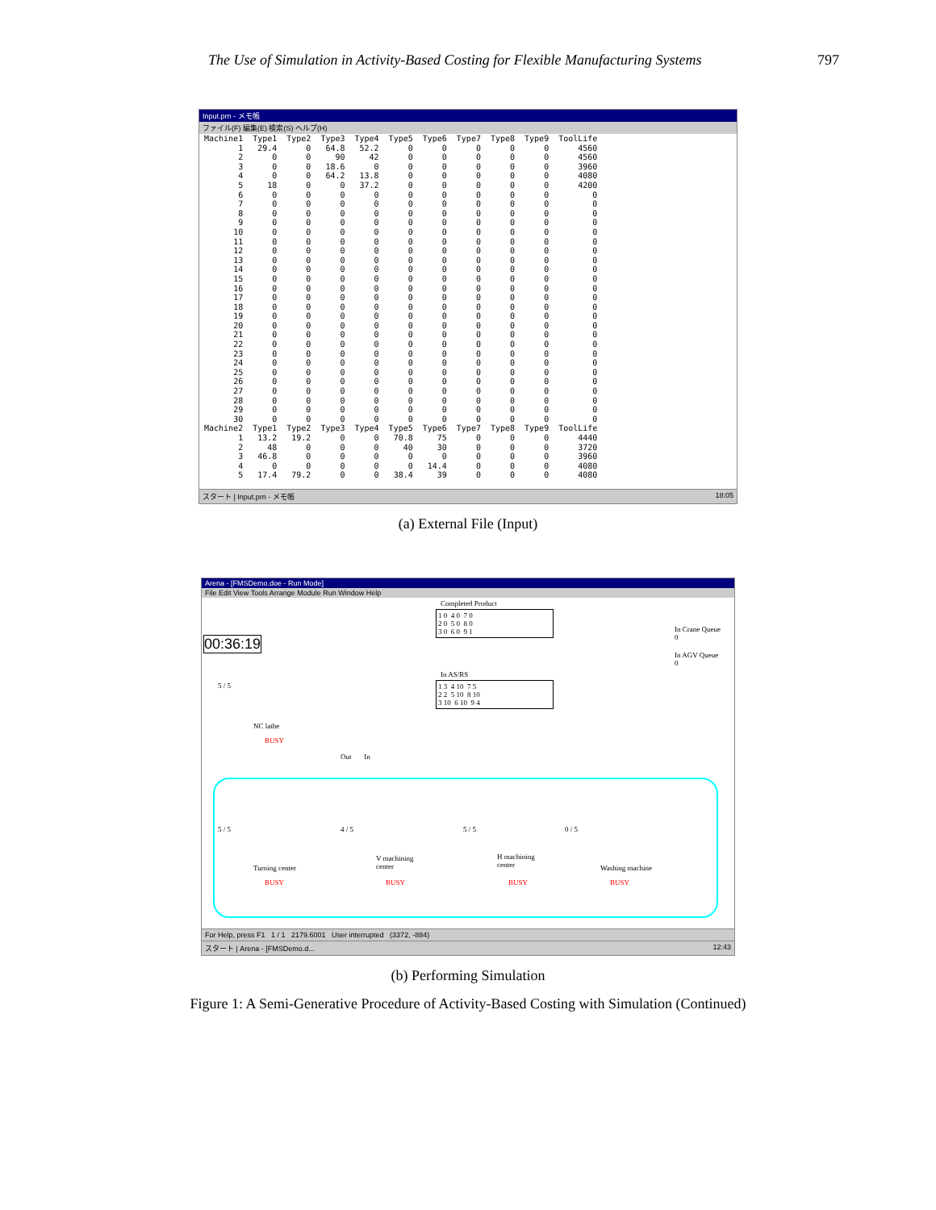The Use of Simulation in Activity-Based Costing for Flexible Manufacturing Systems 797
Input.prn - メモ帳
ファイル(F) 編集(E) 検索(S) ヘルプ(H)
| Machine1 | Type1 | Type2 | Type3 | Type4 | Type5 | Type6 | Type7 | Type8 | Type9 | ToolLife |
| --- | --- | --- | --- | --- | --- | --- | --- | --- | --- | --- |
| 1 | 29.4 | 0 | 64.8 | 52.2 | 0 | 0 | 0 | 0 | 0 | 4560 |
| 2 | 0 | 0 | 90 | 42 | 0 | 0 | 0 | 0 | 0 | 4560 |
| 3 | 0 | 0 | 18.6 | 0 | 0 | 0 | 0 | 0 | 0 | 3960 |
| 4 | 0 | 0 | 64.2 | 13.8 | 0 | 0 | 0 | 0 | 0 | 4080 |
| 5 | 18 | 0 | 0 | 37.2 | 0 | 0 | 0 | 0 | 0 | 4200 |
| 6 | 0 | 0 | 0 | 0 | 0 | 0 | 0 | 0 | 0 | 0 |
| 7 | 0 | 0 | 0 | 0 | 0 | 0 | 0 | 0 | 0 | 0 |
| 8 | 0 | 0 | 0 | 0 | 0 | 0 | 0 | 0 | 0 | 0 |
| 9 | 0 | 0 | 0 | 0 | 0 | 0 | 0 | 0 | 0 | 0 |
| 10 | 0 | 0 | 0 | 0 | 0 | 0 | 0 | 0 | 0 | 0 |
| 11 | 0 | 0 | 0 | 0 | 0 | 0 | 0 | 0 | 0 | 0 |
| 12 | 0 | 0 | 0 | 0 | 0 | 0 | 0 | 0 | 0 | 0 |
| 13 | 0 | 0 | 0 | 0 | 0 | 0 | 0 | 0 | 0 | 0 |
| 14 | 0 | 0 | 0 | 0 | 0 | 0 | 0 | 0 | 0 | 0 |
| 15 | 0 | 0 | 0 | 0 | 0 | 0 | 0 | 0 | 0 | 0 |
| 16 | 0 | 0 | 0 | 0 | 0 | 0 | 0 | 0 | 0 | 0 |
| 17 | 0 | 0 | 0 | 0 | 0 | 0 | 0 | 0 | 0 | 0 |
| 18 | 0 | 0 | 0 | 0 | 0 | 0 | 0 | 0 | 0 | 0 |
| 19 | 0 | 0 | 0 | 0 | 0 | 0 | 0 | 0 | 0 | 0 |
| 20 | 0 | 0 | 0 | 0 | 0 | 0 | 0 | 0 | 0 | 0 |
| 21 | 0 | 0 | 0 | 0 | 0 | 0 | 0 | 0 | 0 | 0 |
| 22 | 0 | 0 | 0 | 0 | 0 | 0 | 0 | 0 | 0 | 0 |
| 23 | 0 | 0 | 0 | 0 | 0 | 0 | 0 | 0 | 0 | 0 |
| 24 | 0 | 0 | 0 | 0 | 0 | 0 | 0 | 0 | 0 | 0 |
| 25 | 0 | 0 | 0 | 0 | 0 | 0 | 0 | 0 | 0 | 0 |
| 26 | 0 | 0 | 0 | 0 | 0 | 0 | 0 | 0 | 0 | 0 |
| 27 | 0 | 0 | 0 | 0 | 0 | 0 | 0 | 0 | 0 | 0 |
| 28 | 0 | 0 | 0 | 0 | 0 | 0 | 0 | 0 | 0 | 0 |
| 29 | 0 | 0 | 0 | 0 | 0 | 0 | 0 | 0 | 0 | 0 |
| 30 | 0 | 0 | 0 | 0 | 0 | 0 | 0 | 0 | 0 | 0 |
| Machine2 | Type1 | Type2 | Type3 | Type4 | Type5 | Type6 | Type7 | Type8 | Type9 | ToolLife |
| 1 | 13.2 | 19.2 | 0 | 0 | 70.8 | 75 | 0 | 0 | 0 | 4440 |
| 2 | 48 | 0 | 0 | 0 | 40 | 30 | 0 | 0 | 0 | 3720 |
| 3 | 46.8 | 0 | 0 | 0 | 0 | 0 | 0 | 0 | 0 | 3960 |
| 4 | 0 | 0 | 0 | 0 | 0 | 14.4 | 0 | 0 | 0 | 4080 |
| 5 | 17.4 | 79.2 | 0 | 0 | 38.4 | 39 | 0 | 0 | 0 | 4080 |
スタート | Input.prn - メモ帳 18:05
(a) External File (Input)
Arena - [FMSDemo.doe - Run Mode]
File Edit View Tools Arrange Module Run Window Help
00:36:19
Completed Product
1 0 4 0 7 0
2 0 5 0 8 0
3 0 6 0 9 1
In AS/RS
1 3 4 10 7 5
2 2 5 10 8 10
3 10 6 10 9 4
In Crane Queue
0
In AGV Queue
0
5 / 5
NC lathe
BUSY
Out In
5 / 5
Turning center
BUSY
4 / 5
V machining
center
BUSY
5 / 5
H machining
center
BUSY
0 / 5
Washing machine
BUSY
For Help, press F1 1 / 1 2179.6001 User interrupted (3372, -884)
スタート | Arena - [FMSDemo.d... 12:43
(b) Performing Simulation
Figure 1: A Semi-Generative Procedure of Activity-Based Costing with Simulation (Continued)